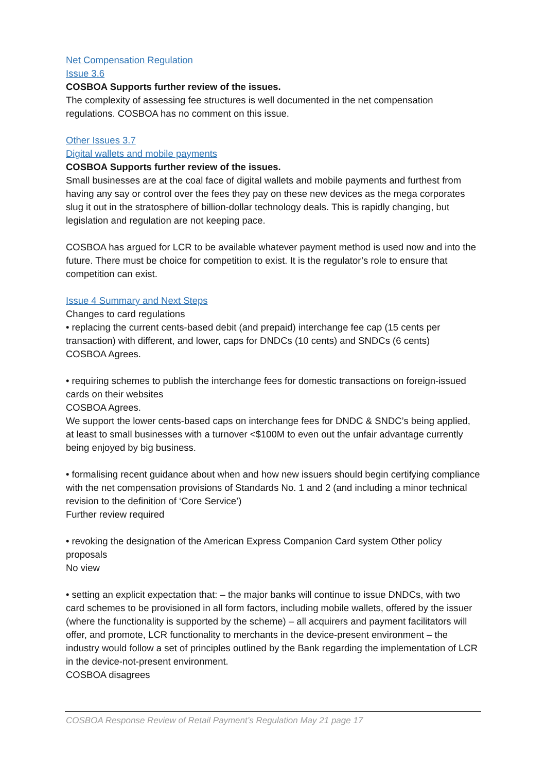Net Compensation Regulation
Issue 3.6
COSBOA Supports further review of the issues.
The complexity of assessing fee structures is well documented in the net compensation regulations. COSBOA has no comment on this issue.
Other Issues 3.7
Digital wallets and mobile payments
COSBOA Supports further review of the issues.
Small businesses are at the coal face of digital wallets and mobile payments and furthest from having any say or control over the fees they pay on these new devices as the mega corporates slug it out in the stratosphere of billion-dollar technology deals. This is rapidly changing, but legislation and regulation are not keeping pace.
COSBOA has argued for LCR to be available whatever payment method is used now and into the future. There must be choice for competition to exist. It is the regulator’s role to ensure that competition can exist.
Issue 4 Summary and Next Steps
Changes to card regulations
• replacing the current cents-based debit (and prepaid) interchange fee cap (15 cents per transaction) with different, and lower, caps for DNDCs (10 cents) and SNDCs (6 cents)
COSBOA Agrees.
• requiring schemes to publish the interchange fees for domestic transactions on foreign-issued cards on their websites
COSBOA Agrees.
We support the lower cents-based caps on interchange fees for DNDC & SNDC’s being applied, at least to small businesses with a turnover <$100M to even out the unfair advantage currently being enjoyed by big business.
• formalising recent guidance about when and how new issuers should begin certifying compliance with the net compensation provisions of Standards No. 1 and 2 (and including a minor technical revision to the definition of ‘Core Service’)
Further review required
• revoking the designation of the American Express Companion Card system Other policy proposals
No view
• setting an explicit expectation that: – the major banks will continue to issue DNDCs, with two card schemes to be provisioned in all form factors, including mobile wallets, offered by the issuer (where the functionality is supported by the scheme) – all acquirers and payment facilitators will offer, and promote, LCR functionality to merchants in the device-present environment – the industry would follow a set of principles outlined by the Bank regarding the implementation of LCR in the device-not-present environment.
COSBOA disagrees
COSBOA Response Review of Retail Payment’s Regulation May 21 page 17